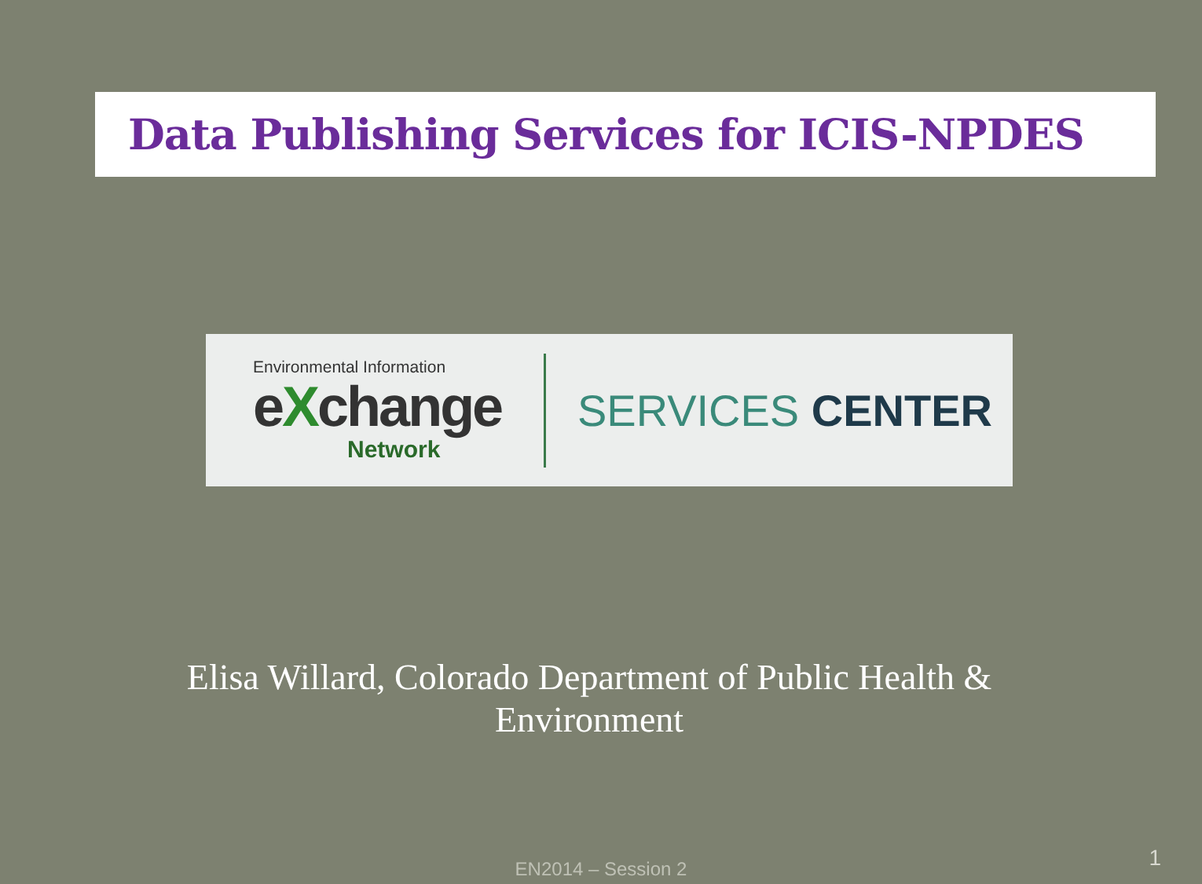Data Publishing Services for ICIS-NPDES
Environmental Information
eXchange
Network
SERVICES CENTER
Elisa Willard, Colorado Department of Public Health &
Environment
EN2014 – Session 2 1